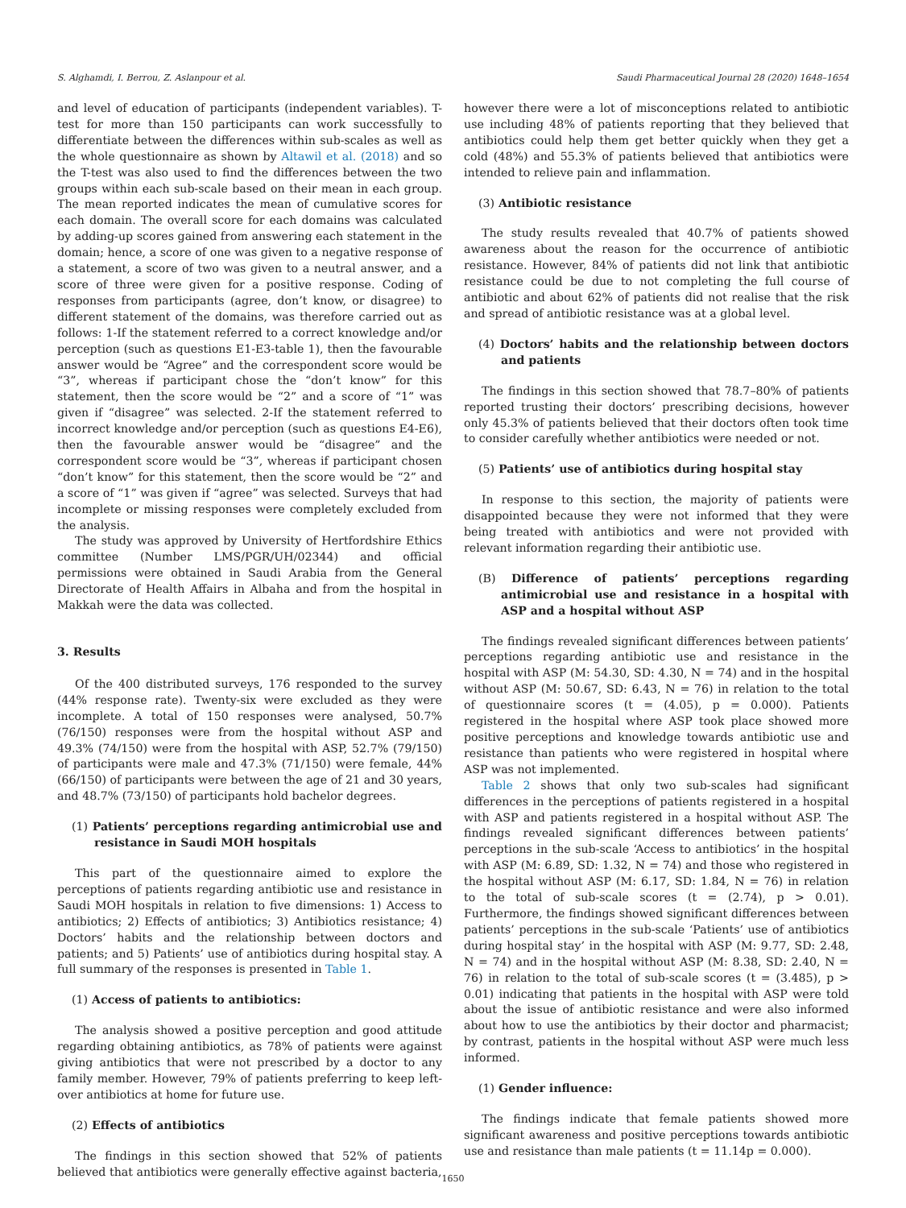S. Alghamdi, I. Berrou, Z. Aslanpour et al. Saudi Pharmaceutical Journal 28 (2020) 1648–1654
and level of education of participants (independent variables). T-test for more than 150 participants can work successfully to differentiate between the differences within sub-scales as well as the whole questionnaire as shown by Altawil et al. (2018) and so the T-test was also used to find the differences between the two groups within each sub-scale based on their mean in each group. The mean reported indicates the mean of cumulative scores for each domain. The overall score for each domains was calculated by adding-up scores gained from answering each statement in the domain; hence, a score of one was given to a negative response of a statement, a score of two was given to a neutral answer, and a score of three were given for a positive response. Coding of responses from participants (agree, don’t know, or disagree) to different statement of the domains, was therefore carried out as follows: 1-If the statement referred to a correct knowledge and/or perception (such as questions E1-E3-table 1), then the favourable answer would be “Agree” and the correspondent score would be “3”, whereas if participant chose the “don’t know” for this statement, then the score would be “2” and a score of “1” was given if “disagree” was selected. 2-If the statement referred to incorrect knowledge and/or perception (such as questions E4-E6), then the favourable answer would be “disagree” and the correspondent score would be “3”, whereas if participant chosen “don’t know” for this statement, then the score would be “2” and a score of “1” was given if “agree” was selected. Surveys that had incomplete or missing responses were completely excluded from the analysis.
The study was approved by University of Hertfordshire Ethics committee (Number LMS/PGR/UH/02344) and official permissions were obtained in Saudi Arabia from the General Directorate of Health Affairs in Albaha and from the hospital in Makkah were the data was collected.
3. Results
Of the 400 distributed surveys, 176 responded to the survey (44% response rate). Twenty-six were excluded as they were incomplete. A total of 150 responses were analysed, 50.7% (76/150) responses were from the hospital without ASP and 49.3% (74/150) were from the hospital with ASP, 52.7% (79/150) of participants were male and 47.3% (71/150) were female, 44% (66/150) of participants were between the age of 21 and 30 years, and 48.7% (73/150) of participants hold bachelor degrees.
(1) Patients’ perceptions regarding antimicrobial use and resistance in Saudi MOH hospitals
This part of the questionnaire aimed to explore the perceptions of patients regarding antibiotic use and resistance in Saudi MOH hospitals in relation to five dimensions: 1) Access to antibiotics; 2) Effects of antibiotics; 3) Antibiotics resistance; 4) Doctors’ habits and the relationship between doctors and patients; and 5) Patients’ use of antibiotics during hospital stay. A full summary of the responses is presented in Table 1.
(1) Access of patients to antibiotics:
The analysis showed a positive perception and good attitude regarding obtaining antibiotics, as 78% of patients were against giving antibiotics that were not prescribed by a doctor to any family member. However, 79% of patients preferring to keep left-over antibiotics at home for future use.
(2) Effects of antibiotics
The findings in this section showed that 52% of patients believed that antibiotics were generally effective against bacteria,
however there were a lot of misconceptions related to antibiotic use including 48% of patients reporting that they believed that antibiotics could help them get better quickly when they get a cold (48%) and 55.3% of patients believed that antibiotics were intended to relieve pain and inflammation.
(3) Antibiotic resistance
The study results revealed that 40.7% of patients showed awareness about the reason for the occurrence of antibiotic resistance. However, 84% of patients did not link that antibiotic resistance could be due to not completing the full course of antibiotic and about 62% of patients did not realise that the risk and spread of antibiotic resistance was at a global level.
(4) Doctors’ habits and the relationship between doctors and patients
The findings in this section showed that 78.7–80% of patients reported trusting their doctors’ prescribing decisions, however only 45.3% of patients believed that their doctors often took time to consider carefully whether antibiotics were needed or not.
(5) Patients’ use of antibiotics during hospital stay
In response to this section, the majority of patients were disappointed because they were not informed that they were being treated with antibiotics and were not provided with relevant information regarding their antibiotic use.
(B) Difference of patients’ perceptions regarding antimicrobial use and resistance in a hospital with ASP and a hospital without ASP
The findings revealed significant differences between patients’ perceptions regarding antibiotic use and resistance in the hospital with ASP (M: 54.30, SD: 4.30, N = 74) and in the hospital without ASP (M: 50.67, SD: 6.43, N = 76) in relation to the total of questionnaire scores (t = (4.05), p = 0.000). Patients registered in the hospital where ASP took place showed more positive perceptions and knowledge towards antibiotic use and resistance than patients who were registered in hospital where ASP was not implemented.
Table 2 shows that only two sub-scales had significant differences in the perceptions of patients registered in a hospital with ASP and patients registered in a hospital without ASP. The findings revealed significant differences between patients’ perceptions in the sub-scale ‘Access to antibiotics’ in the hospital with ASP (M: 6.89, SD: 1.32, N = 74) and those who registered in the hospital without ASP (M: 6.17, SD: 1.84, N = 76) in relation to the total of sub-scale scores (t = (2.74), p > 0.01). Furthermore, the findings showed significant differences between patients’ perceptions in the sub-scale ‘Patients’ use of antibiotics during hospital stay’ in the hospital with ASP (M: 9.77, SD: 2.48, N = 74) and in the hospital without ASP (M: 8.38, SD: 2.40, N = 76) in relation to the total of sub-scale scores (t = (3.485), p > 0.01) indicating that patients in the hospital with ASP were told about the issue of antibiotic resistance and were also informed about how to use the antibiotics by their doctor and pharmacist; by contrast, patients in the hospital without ASP were much less informed.
(1) Gender influence:
The findings indicate that female patients showed more significant awareness and positive perceptions towards antibiotic use and resistance than male patients (t = 11.14p = 0.000).
1650